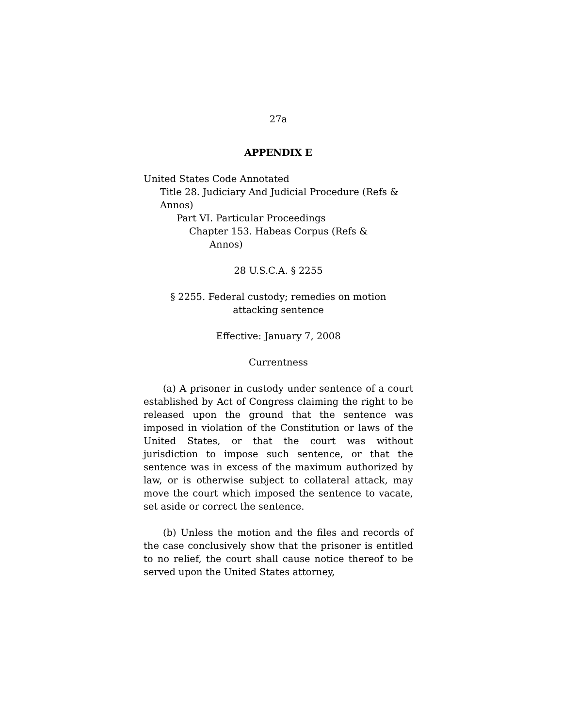27a
APPENDIX E
United States Code Annotated
Title 28. Judiciary And Judicial Procedure (Refs & Annos)
Part VI. Particular Proceedings
Chapter 153. Habeas Corpus (Refs &
Annos)
28 U.S.C.A. § 2255
§ 2255. Federal custody; remedies on motion
attacking sentence
Effective: January 7, 2008
Currentness
(a) A prisoner in custody under sentence of a court established by Act of Congress claiming the right to be released upon the ground that the sentence was imposed in violation of the Constitution or laws of the United States, or that the court was without jurisdiction to impose such sentence, or that the sentence was in excess of the maximum authorized by law, or is otherwise subject to collateral attack, may move the court which imposed the sentence to vacate, set aside or correct the sentence.
(b) Unless the motion and the files and records of the case conclusively show that the prisoner is entitled to no relief, the court shall cause notice thereof to be served upon the United States attorney,